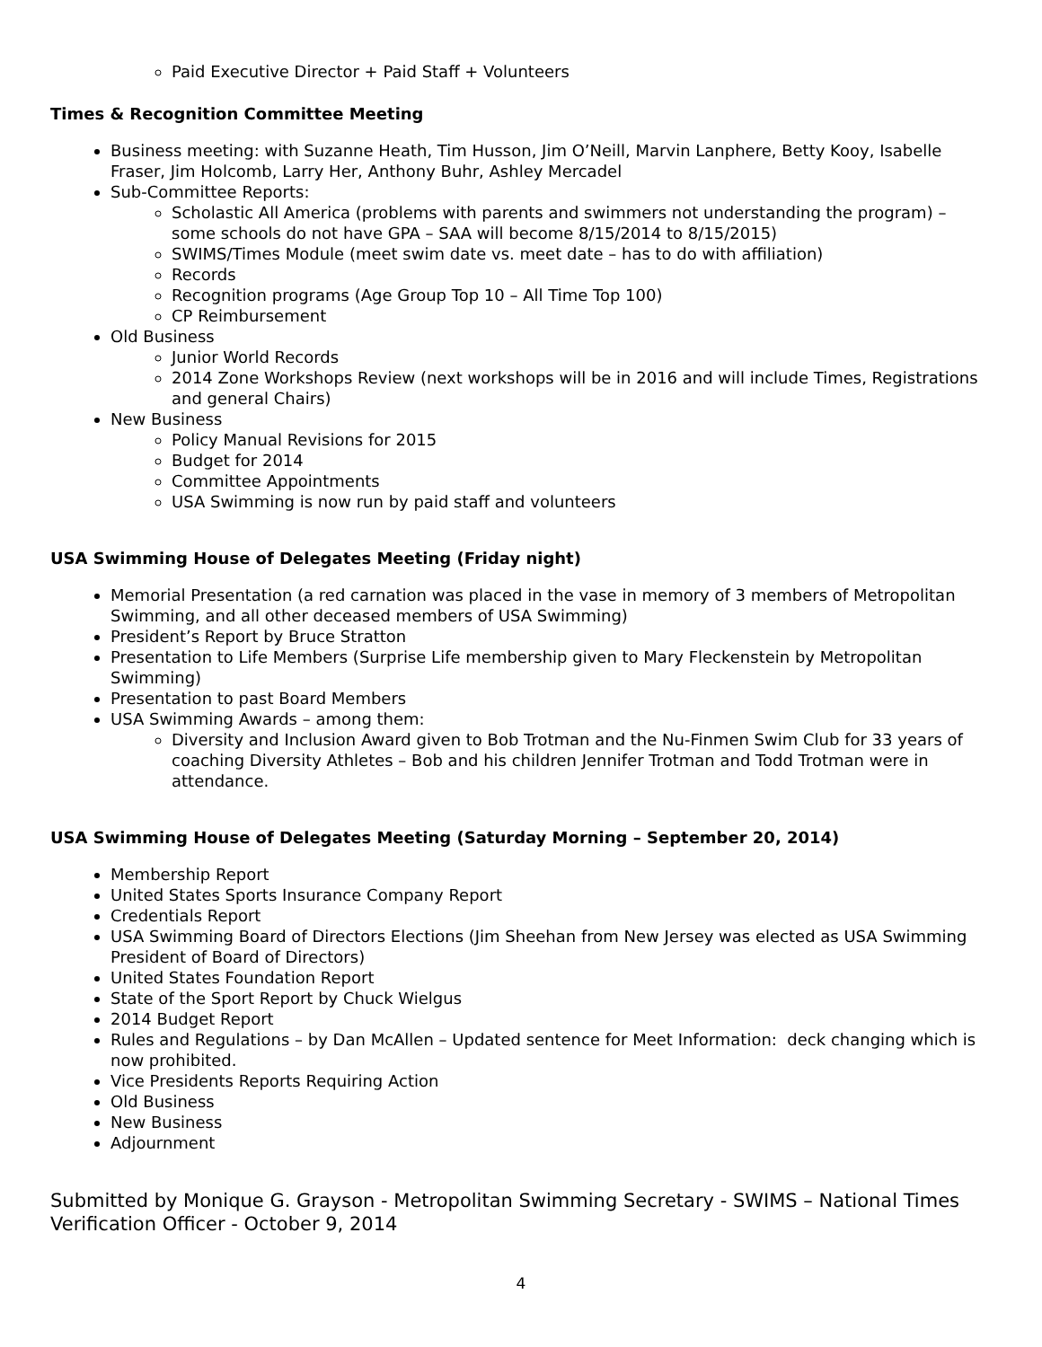Paid Executive Director + Paid Staff + Volunteers
Times & Recognition Committee Meeting
Business meeting: with Suzanne Heath, Tim Husson, Jim O’Neill, Marvin Lanphere, Betty Kooy, Isabelle Fraser, Jim Holcomb, Larry Her, Anthony Buhr, Ashley Mercadel
Sub-Committee Reports:
Scholastic All America (problems with parents and swimmers not understanding the program) – some schools do not have GPA – SAA will become 8/15/2014 to 8/15/2015)
SWIMS/Times Module (meet swim date vs. meet date – has to do with affiliation)
Records
Recognition programs (Age Group Top 10 – All Time Top 100)
CP Reimbursement
Old Business
Junior World Records
2014 Zone Workshops Review (next workshops will be in 2016 and will include Times, Registrations and general Chairs)
New Business
Policy Manual Revisions for 2015
Budget for 2014
Committee Appointments
USA Swimming is now run by paid staff and volunteers
USA Swimming House of Delegates Meeting (Friday night)
Memorial Presentation (a red carnation was placed in the vase in memory of 3 members of Metropolitan Swimming, and all other deceased members of USA Swimming)
President’s Report by Bruce Stratton
Presentation to Life Members (Surprise Life membership given to Mary Fleckenstein by Metropolitan Swimming)
Presentation to past Board Members
USA Swimming Awards – among them:
Diversity and Inclusion Award given to Bob Trotman and the Nu-Finmen Swim Club for 33 years of coaching Diversity Athletes – Bob and his children Jennifer Trotman and Todd Trotman were in attendance.
USA Swimming House of Delegates Meeting (Saturday Morning – September 20, 2014)
Membership Report
United States Sports Insurance Company Report
Credentials Report
USA Swimming Board of Directors Elections (Jim Sheehan from New Jersey was elected as USA Swimming President of Board of Directors)
United States Foundation Report
State of the Sport Report by Chuck Wielgus
2014 Budget Report
Rules and Regulations – by Dan McAllen – Updated sentence for Meet Information: deck changing which is now prohibited.
Vice Presidents Reports Requiring Action
Old Business
New Business
Adjournment
Submitted by Monique G. Grayson - Metropolitan Swimming Secretary - SWIMS – National Times Verification Officer - October 9, 2014
4